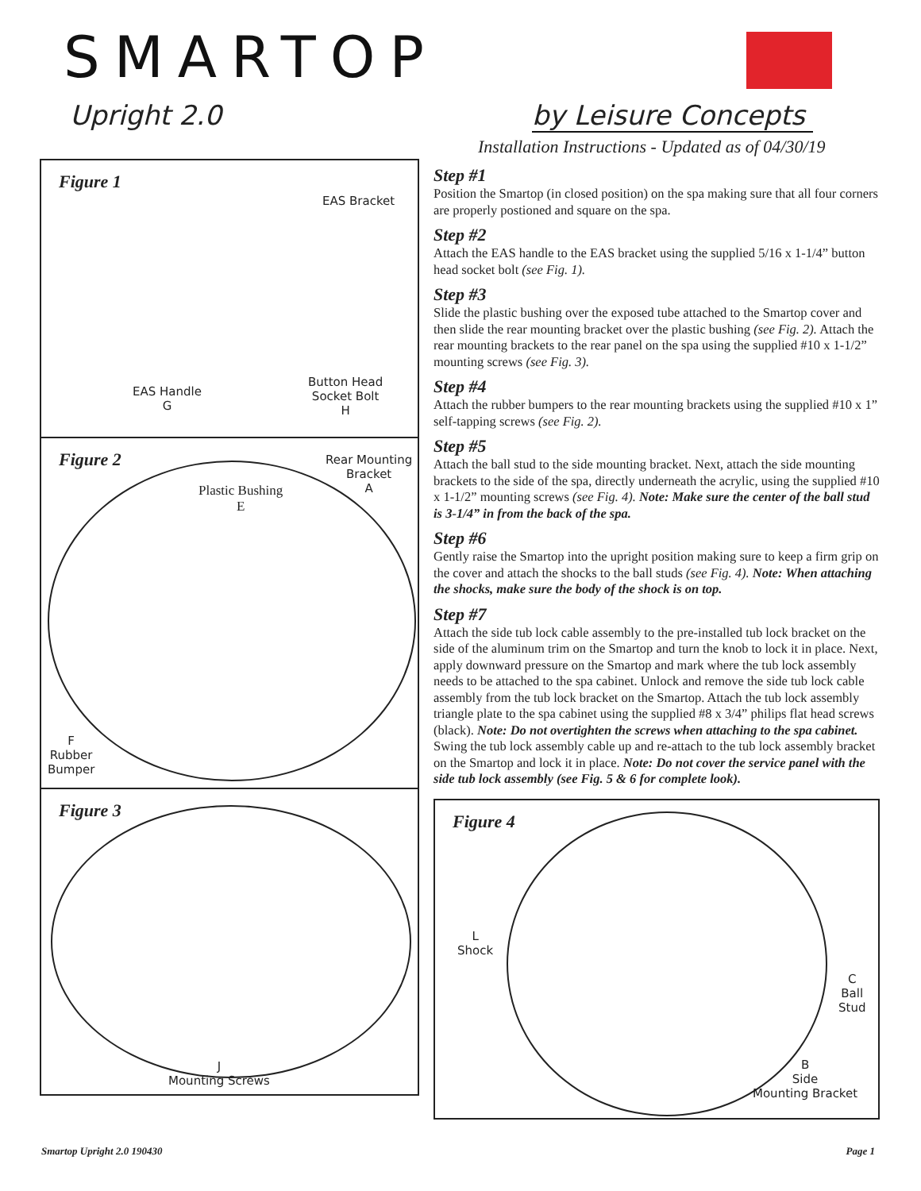SMARTOP
Upright 2.0 by Leisure Concepts
Installation Instructions - Updated as of 04/30/19
Figure 1
EAS Bracket
EAS Handle
G
Button Head
Socket Bolt
H
Figure 2
Rear Mounting
Bracket
A
Plastic Bushing
E
F
Rubber
Bumper
Figure 3
J
Mounting Screws
Step #1
Position the Smartop (in closed position) on the spa making sure that all four corners are properly postioned and square on the spa.
Step #2
Attach the EAS handle to the EAS bracket using the supplied 5/16 x 1-1/4” button head socket bolt (see Fig. 1).
Step #3
Slide the plastic bushing over the exposed tube attached to the Smartop cover and then slide the rear mounting bracket over the plastic bushing (see Fig. 2). Attach the rear mounting brackets to the rear panel on the spa using the supplied #10 x 1-1/2” mounting screws (see Fig. 3).
Step #4
Attach the rubber bumpers to the rear mounting brackets using the supplied #10 x 1” self-tapping screws (see Fig. 2).
Step #5
Attach the ball stud to the side mounting bracket. Next, attach the side mounting brackets to the side of the spa, directly underneath the acrylic, using the supplied #10 x 1-1/2” mounting screws (see Fig. 4). Note: Make sure the center of the ball stud is 3-1/4” in from the back of the spa.
Step #6
Gently raise the Smartop into the upright position making sure to keep a firm grip on the cover and attach the shocks to the ball studs (see Fig. 4). Note: When attaching the shocks, make sure the body of the shock is on top.
Step #7
Attach the side tub lock cable assembly to the pre-installed tub lock bracket on the side of the aluminum trim on the Smartop and turn the knob to lock it in place. Next, apply downward pressure on the Smartop and mark where the tub lock assembly needs to be attached to the spa cabinet. Unlock and remove the side tub lock cable assembly from the tub lock bracket on the Smartop. Attach the tub lock assembly triangle plate to the spa cabinet using the supplied #8 x 3/4” philips flat head screws (black). Note: Do not overtighten the screws when attaching to the spa cabinet. Swing the tub lock assembly cable up and re-attach to the tub lock assembly bracket on the Smartop and lock it in place. Note: Do not cover the service panel with the side tub lock assembly (see Fig. 5 & 6 for complete look).
Figure 4
L
Shock
C
Ball
Stud
B
Side
Mounting Bracket
Smartop Upright 2.0 190430 Page 1